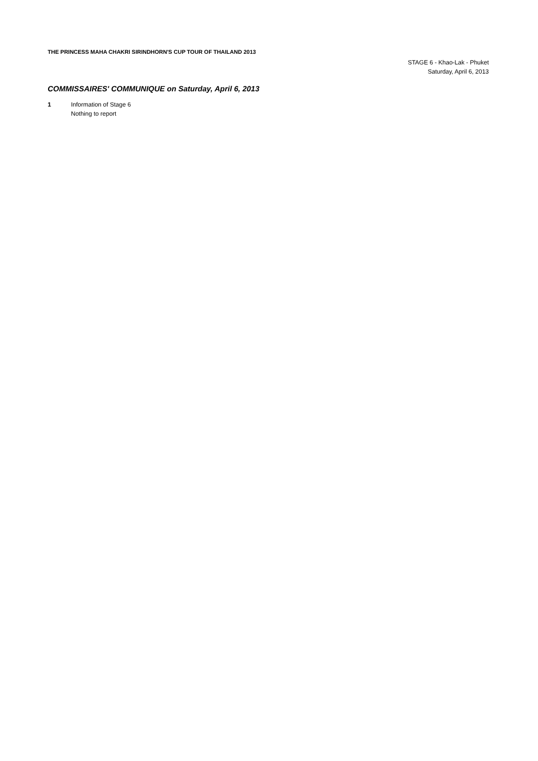THE PRINCESS MAHA CHAKRI SIRINDHORN'S CUP TOUR OF THAILAND 2013
STAGE 6 - Khao-Lak - Phuket
Saturday, April 6, 2013
COMMISSAIRES' COMMUNIQUE on Saturday, April 6, 2013
1 Information of Stage 6
Nothing to report